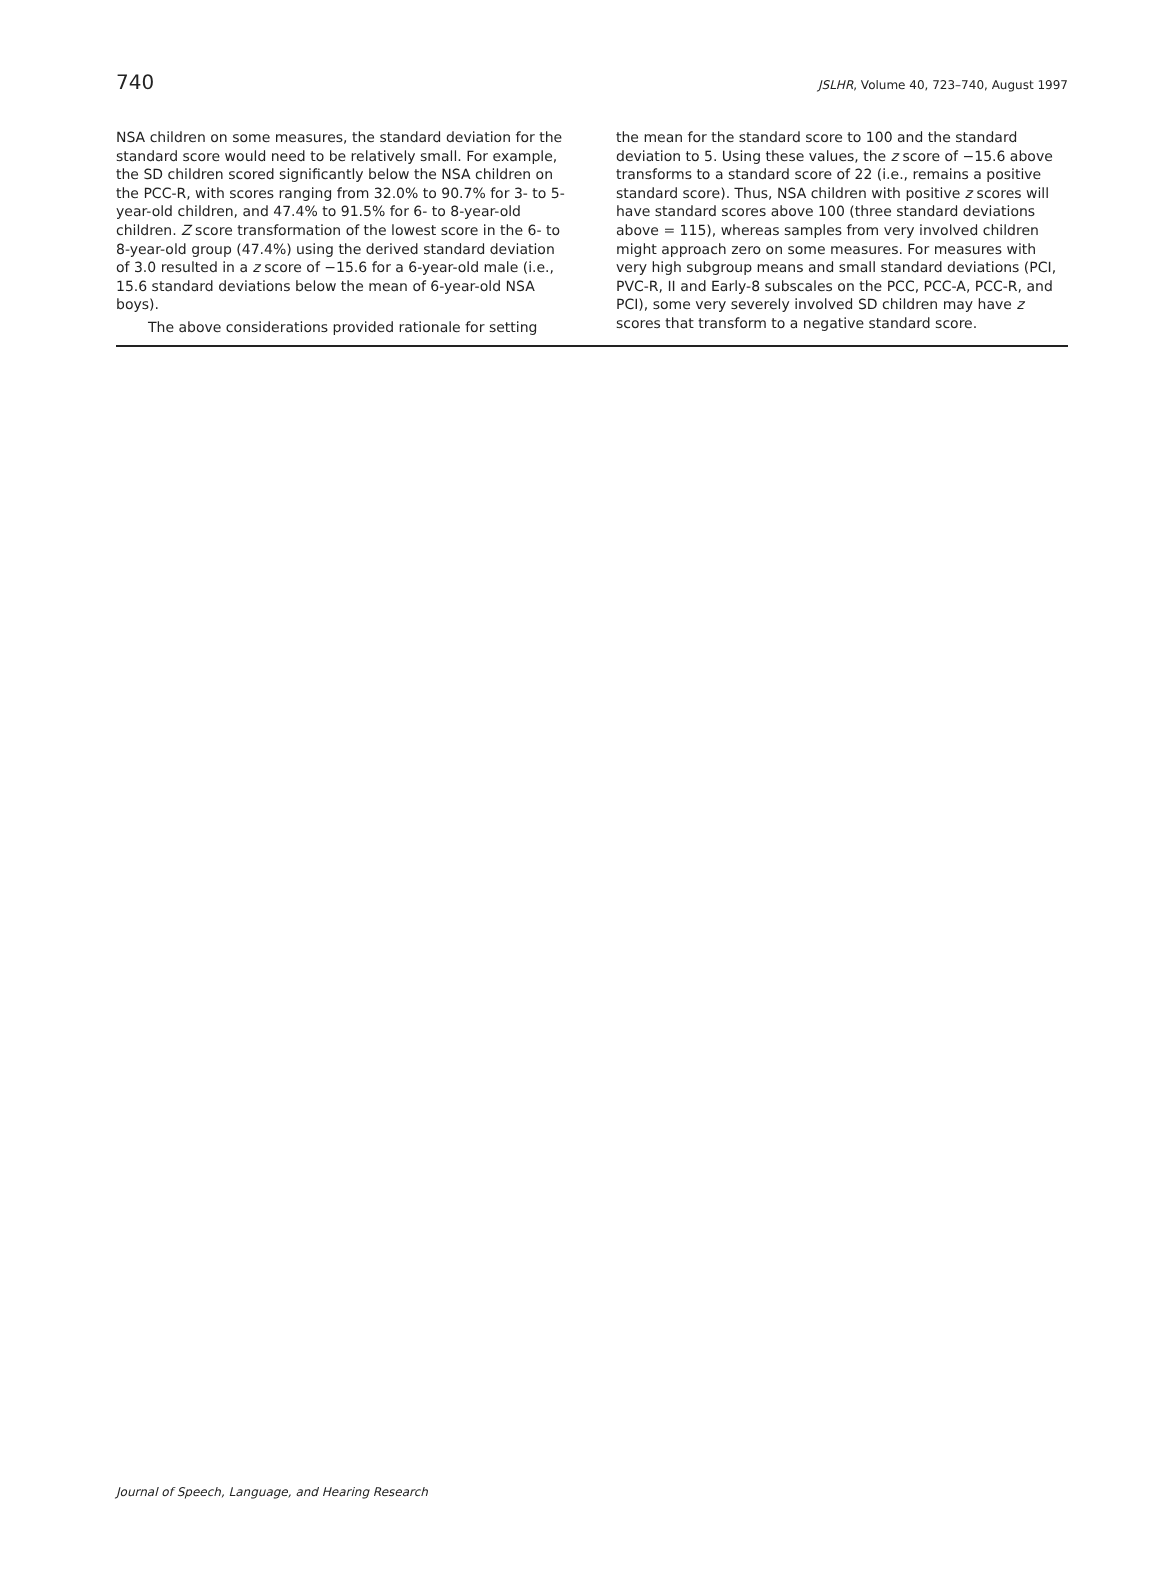740 JSLHR, Volume 40, 723–740, August 1997
NSA children on some measures, the standard deviation for the standard score would need to be relatively small. For example, the SD children scored significantly below the NSA children on the PCC-R, with scores ranging from 32.0% to 90.7% for 3- to 5-year-old children, and 47.4% to 91.5% for 6- to 8-year-old children. Z score transformation of the lowest score in the 6- to 8-year-old group (47.4%) using the derived standard deviation of 3.0 resulted in a z score of −15.6 for a 6-year-old male (i.e., 15.6 standard deviations below the mean of 6-year-old NSA boys).
The above considerations provided rationale for setting
the mean for the standard score to 100 and the standard deviation to 5. Using these values, the z score of −15.6 above transforms to a standard score of 22 (i.e., remains a positive standard score). Thus, NSA children with positive z scores will have standard scores above 100 (three standard deviations above = 115), whereas samples from very involved children might approach zero on some measures. For measures with very high subgroup means and small standard deviations (PCI, PVC-R, II and Early-8 subscales on the PCC, PCC-A, PCC-R, and PCI), some very severely involved SD children may have z scores that transform to a negative standard score.
Journal of Speech, Language, and Hearing Research